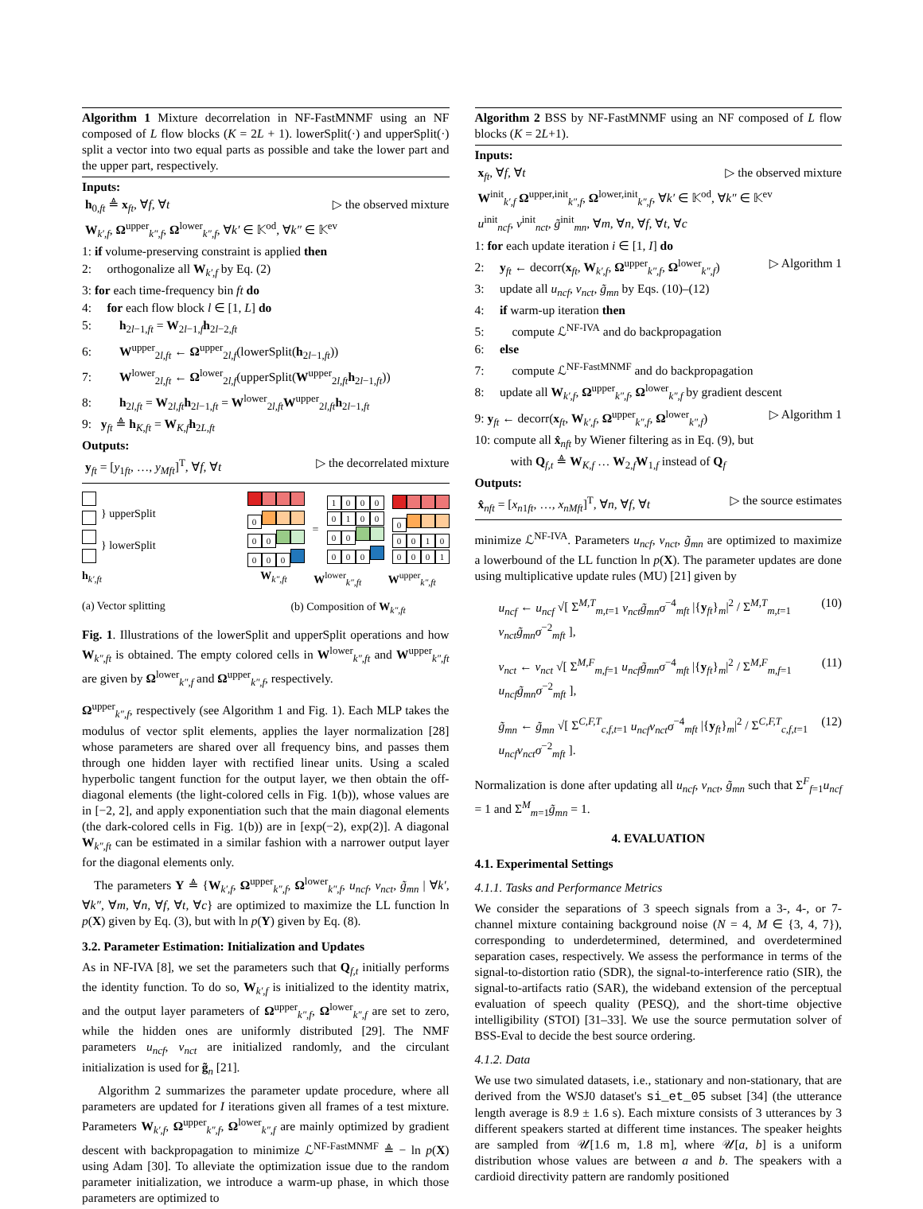Algorithm 1 Mixture decorrelation in NF-FastMNMF using an NF composed of L flow blocks (K = 2L + 1). lowerSplit(·) and upperSplit(·) split a vector into two equal parts as possible and take the lower part and the upper part, respectively.
Inputs:
h<sub>0,ft</sub> ≜ x<sub>ft</sub>, ∀f, ∀t ▷ the observed mixture
W<sub>k′,f</sub>, Ω<sup>upper</sup><sub>k″,f</sub>, Ω<sup>lower</sup><sub>k″,f</sub>, ∀k′ ∈ 𝕂<sup>od</sup>, ∀k″ ∈ 𝕂<sup>ev</sup>
1: if volume-preserving constraint is applied then
2: orthogonalize all W<sub>k′,f</sub> by Eq. (2)
3: for each time-frequency bin ft do
4: for each flow block l ∈ [1, L] do
5: h<sub>2l−1,ft</sub> = W<sub>2l−1,f</sub>h<sub>2l−2,ft</sub>
6: W<sup>upper</sup><sub>2l,ft</sub> ← Ω<sup>upper</sup><sub>2l,f</sub>(lowerSplit(h<sub>2l−1,ft</sub>))
7: W<sup>lower</sup><sub>2l,ft</sub> ← Ω<sup>lower</sup><sub>2l,f</sub>(upperSplit(W<sup>upper</sup><sub>2l,ft</sub>h<sub>2l−1,ft</sub>))
8: h<sub>2l,ft</sub> = W<sub>2l,ft</sub>h<sub>2l−1,ft</sub> = W<sup>lower</sup><sub>2l,ft</sub>W<sup>upper</sup><sub>2l,ft</sub>h<sub>2l−1,ft</sub>
9: y<sub>ft</sub> ≜ h<sub>K,ft</sub> = W<sub>K,f</sub>h<sub>2L,ft</sub>
Outputs:
y<sub>ft</sub> = [y<sub>1ft</sub>, …, y<sub>Mft</sub>]<sup>T</sup>, ∀f, ∀t ▷ the decorrelated mixture
} upperSplit
} lowerSplit
h<sub>k′,ft</sub>
(a) Vector splitting
0
00
000
=
1000
0100
00
000
0
0010
0001
W<sub>k″,ft</sub> W<sup>lower</sup><sub>k″,ft</sub> W<sup>upper</sup><sub>k″,ft</sub>
(b) Composition of W<sub>k″,ft</sub>
Fig. 1. Illustrations of the lowerSplit and upperSplit operations and how W<sub>k″,ft</sub> is obtained. The empty colored cells in W<sup>lower</sup><sub>k″,ft</sub> and W<sup>upper</sup><sub>k″,ft</sub> are given by Ω<sup>lower</sup><sub>k″,f</sub> and Ω<sup>upper</sup><sub>k″,f</sub>, respectively.
Ω<sup>upper</sup><sub>k″,f</sub>, respectively (see Algorithm 1 and Fig. 1). Each MLP takes the modulus of vector split elements, applies the layer normalization [28] whose parameters are shared over all frequency bins, and passes them through one hidden layer with rectified linear units. Using a scaled hyperbolic tangent function for the output layer, we then obtain the off-diagonal elements (the light-colored cells in Fig. 1(b)), whose values are in [−2, 2], and apply exponentiation such that the main diagonal elements (the dark-colored cells in Fig. 1(b)) are in [exp(−2), exp(2)]. A diagonal W<sub>k″,ft</sub> can be estimated in a similar fashion with a narrower output layer for the diagonal elements only.
The parameters Υ ≜ {W<sub>k′,f</sub>, Ω<sup>upper</sup><sub>k″,f</sub>, Ω<sup>lower</sup><sub>k″,f</sub>, u<sub>ncf</sub>, v<sub>nct</sub>, g̃<sub>mn</sub> | ∀k′, ∀k″, ∀m, ∀n, ∀f, ∀t, ∀c} are optimized to maximize the LL function ln p(X) given by Eq. (3), but with ln p(Y) given by Eq. (8).
3.2. Parameter Estimation: Initialization and Updates
As in NF-IVA [8], we set the parameters such that Q<sub>f,t</sub> initially performs the identity function. To do so, W<sub>k′,f</sub> is initialized to the identity matrix, and the output layer parameters of Ω<sup>upper</sup><sub>k″,f</sub>, Ω<sup>lower</sup><sub>k″,f</sub> are set to zero, while the hidden ones are uniformly distributed [29]. The NMF parameters u<sub>ncf</sub>, v<sub>nct</sub> are initialized randomly, and the circulant initialization is used for g̃<sub>n</sub> [21].
Algorithm 2 summarizes the parameter update procedure, where all parameters are updated for I iterations given all frames of a test mixture. Parameters W<sub>k′,f</sub>, Ω<sup>upper</sup><sub>k″,f</sub>, Ω<sup>lower</sup><sub>k″,f</sub> are mainly optimized by gradient descent with backpropagation to minimize ℒ<sup>NF-FastMNMF</sup> ≜ − ln p(X) using Adam [30]. To alleviate the optimization issue due to the random parameter initialization, we introduce a warm-up phase, in which those parameters are optimized to
Algorithm 2 BSS by NF-FastMNMF using an NF composed of L flow blocks (K = 2L+1).
Inputs:
x<sub>ft</sub>, ∀f, ∀t ▷ the observed mixture
W<sup>init</sup><sub>k′,f</sub> Ω<sup>upper,init</sup><sub>k″,f</sub>, Ω<sup>lower,init</sup><sub>k″,f</sub>, ∀k′ ∈ 𝕂<sup>od</sup>, ∀k″ ∈ 𝕂<sup>ev</sup>
u<sup>init</sup><sub>ncf</sub>, v<sup>init</sup><sub>nct</sub>, g̃<sup>init</sup><sub>mn</sub>, ∀m, ∀n, ∀f, ∀t, ∀c
1: for each update iteration i ∈ [1, I] do
2: y<sub>ft</sub> ← decorr(x<sub>ft</sub>, W<sub>k′,f</sub>, Ω<sup>upper</sup><sub>k″,f</sub>, Ω<sup>lower</sup><sub>k″,f</sub>) ▷ Algorithm 1
3: update all u<sub>ncf</sub>, v<sub>nct</sub>, g̃<sub>mn</sub> by Eqs. (10)–(12)
4: if warm-up iteration then
5: compute ℒ<sup>NF-IVA</sup> and do backpropagation
6: else
7: compute ℒ<sup>NF-FastMNMF</sup> and do backpropagation
8: update all W<sub>k′,f</sub>, Ω<sup>upper</sup><sub>k″,f</sub>, Ω<sup>lower</sup><sub>k″,f</sub> by gradient descent
9: y<sub>ft</sub> ← decorr(x<sub>ft</sub>, W<sub>k′,f</sub>, Ω<sup>upper</sup><sub>k″,f</sub>, Ω<sup>lower</sup><sub>k″,f</sub>) ▷ Algorithm 1
10: compute all x̂<sub>nft</sub> by Wiener filtering as in Eq. (9), but
with Q<sub>f,t</sub> ≜ W<sub>K,f</sub> … W<sub>2,f</sub>W<sub>1,f</sub> instead of Q<sub>f</sub>
Outputs:
x̂<sub>nft</sub> = [x<sub>n1ft</sub>, …, x<sub>nMft</sub>]<sup>T</sup>, ∀n, ∀f, ∀t ▷ the source estimates
minimize ℒ<sup>NF-IVA</sup>. Parameters u<sub>ncf</sub>, v<sub>nct</sub>, g̃<sub>mn</sub> are optimized to maximize a lowerbound of the LL function ln p(X). The parameter updates are done using multiplicative update rules (MU) [21] given by
u<sub>ncf</sub> ← u<sub>ncf</sub> √[ Σ<sup>M,T</sup><sub>m,t=1</sub> v<sub>nct</sub>g̃<sub>mn</sub>σ<sup>−4</sup><sub>mft</sub> |{y<sub>ft</sub>}<sub>m</sub>|<sup>2</sup> / Σ<sup>M,T</sup><sub>m,t=1</sub> v<sub>nct</sub>g̃<sub>mn</sub>σ<sup>−2</sup><sub>mft</sub> ], (10)
v<sub>nct</sub> ← v<sub>nct</sub> √[ Σ<sup>M,F</sup><sub>m,f=1</sub> u<sub>ncf</sub>g̃<sub>mn</sub>σ<sup>−4</sup><sub>mft</sub> |{y<sub>ft</sub>}<sub>m</sub>|<sup>2</sup> / Σ<sup>M,F</sup><sub>m,f=1</sub> u<sub>ncf</sub>g̃<sub>mn</sub>σ<sup>−2</sup><sub>mft</sub> ], (11)
g̃<sub>mn</sub> ← g̃<sub>mn</sub> √[ Σ<sup>C,F,T</sup><sub>c,f,t=1</sub> u<sub>ncf</sub>v<sub>nct</sub>σ<sup>−4</sup><sub>mft</sub> |{y<sub>ft</sub>}<sub>m</sub>|<sup>2</sup> / Σ<sup>C,F,T</sup><sub>c,f,t=1</sub> u<sub>ncf</sub>v<sub>nct</sub>σ<sup>−2</sup><sub>mft</sub> ]. (12)
Normalization is done after updating all u<sub>ncf</sub>, v<sub>nct</sub>, g̃<sub>mn</sub> such that Σ<sup>F</sup><sub>f=1</sub>u<sub>ncf</sub> = 1 and Σ<sup>M</sup><sub>m=1</sub>g̃<sub>mn</sub> = 1.
4. EVALUATION
4.1. Experimental Settings
4.1.1. Tasks and Performance Metrics
We consider the separations of 3 speech signals from a 3-, 4-, or 7-channel mixture containing background noise (N = 4, M ∈ {3, 4, 7}), corresponding to underdetermined, determined, and overdetermined separation cases, respectively. We assess the performance in terms of the signal-to-distortion ratio (SDR), the signal-to-interference ratio (SIR), the signal-to-artifacts ratio (SAR), the wideband extension of the perceptual evaluation of speech quality (PESQ), and the short-time objective intelligibility (STOI) [31–33]. We use the source permutation solver of BSS-Eval to decide the best source ordering.
4.1.2. Data
We use two simulated datasets, i.e., stationary and non-stationary, that are derived from the WSJ0 dataset's si_et_05 subset [34] (the utterance length average is 8.9 ± 1.6 s). Each mixture consists of 3 utterances by 3 different speakers started at different time instances. The speaker heights are sampled from 𝒰[1.6 m, 1.8 m], where 𝒰[a, b] is a uniform distribution whose values are between a and b. The speakers with a cardioid directivity pattern are randomly positioned